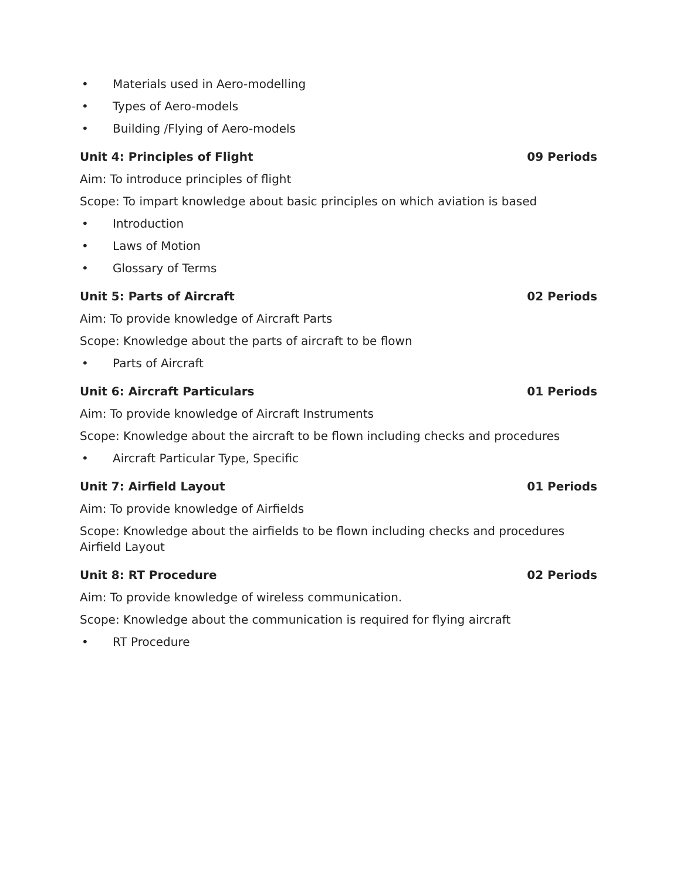• Materials used in Aero-modelling
• Types of Aero-models
• Building /Flying of Aero-models
Unit 4: Principles of Flight 09 Periods
Aim: To introduce principles of flight
Scope: To impart knowledge about basic principles on which aviation is based
• Introduction
• Laws of Motion
• Glossary of Terms
Unit 5: Parts of Aircraft 02 Periods
Aim: To provide knowledge of Aircraft Parts
Scope: Knowledge about the parts of aircraft to be flown
• Parts of Aircraft
Unit 6: Aircraft Particulars 01 Periods
Aim: To provide knowledge of Aircraft Instruments
Scope: Knowledge about the aircraft to be flown including checks and procedures
• Aircraft Particular Type, Specific
Unit 7: Airfield Layout 01 Periods
Aim: To provide knowledge of Airfields
Scope: Knowledge about the airfields to be flown including checks and procedures
Airfield Layout
Unit 8: RT Procedure 02 Periods
Aim: To provide knowledge of wireless communication.
Scope: Knowledge about the communication is required for flying aircraft
• RT Procedure